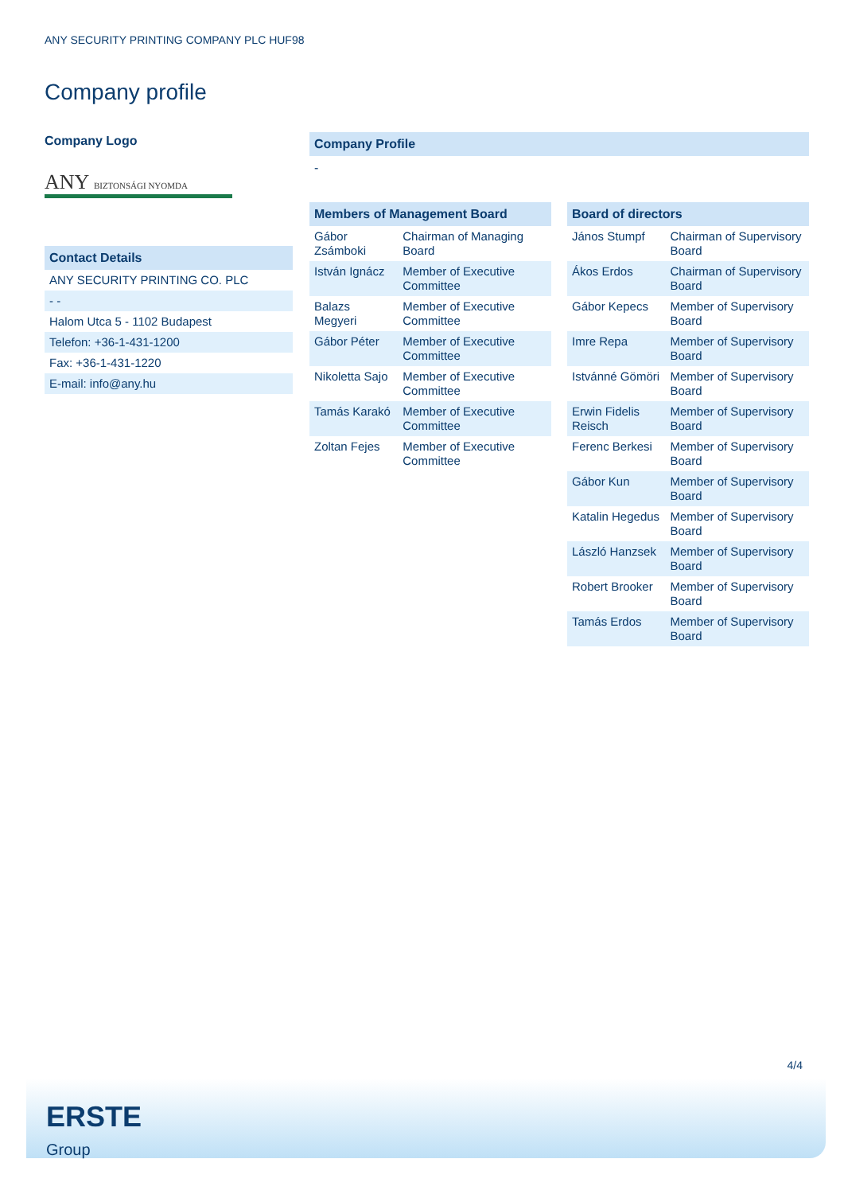ANY SECURITY PRINTING COMPANY PLC HUF98
Company profile
Company Logo
ANY BIZTONSÁGI NYOMDA
Contact Details
| ANY SECURITY PRINTING CO. PLC |
| - - |
| Halom Utca 5 - 1102 Budapest |
| Telefon: +36-1-431-1200 |
| Fax: +36-1-431-1220 |
| E-mail: info@any.hu |
Company Profile
-
Members of Management Board
| Gábor Zsámboki | Chairman of Managing Board |
| István Ignácz | Member of Executive Committee |
| Balazs Megyeri | Member of Executive Committee |
| Gábor Péter | Member of Executive Committee |
| Nikoletta Sajo | Member of Executive Committee |
| Tamás Karakó | Member of Executive Committee |
| Zoltan Fejes | Member of Executive Committee |
Board of directors
| János Stumpf | Chairman of Supervisory Board |
| Ákos Erdos | Chairman of Supervisory Board |
| Gábor Kepecs | Member of Supervisory Board |
| Imre Repa | Member of Supervisory Board |
| Istvánné Gömöri | Member of Supervisory Board |
| Erwin Fidelis Reisch | Member of Supervisory Board |
| Ferenc Berkesi | Member of Supervisory Board |
| Gábor Kun | Member of Supervisory Board |
| Katalin Hegedus | Member of Supervisory Board |
| László Hanzsek | Member of Supervisory Board |
| Robert Brooker | Member of Supervisory Board |
| Tamás Erdos | Member of Supervisory Board |
4/4
ERSTE
Group